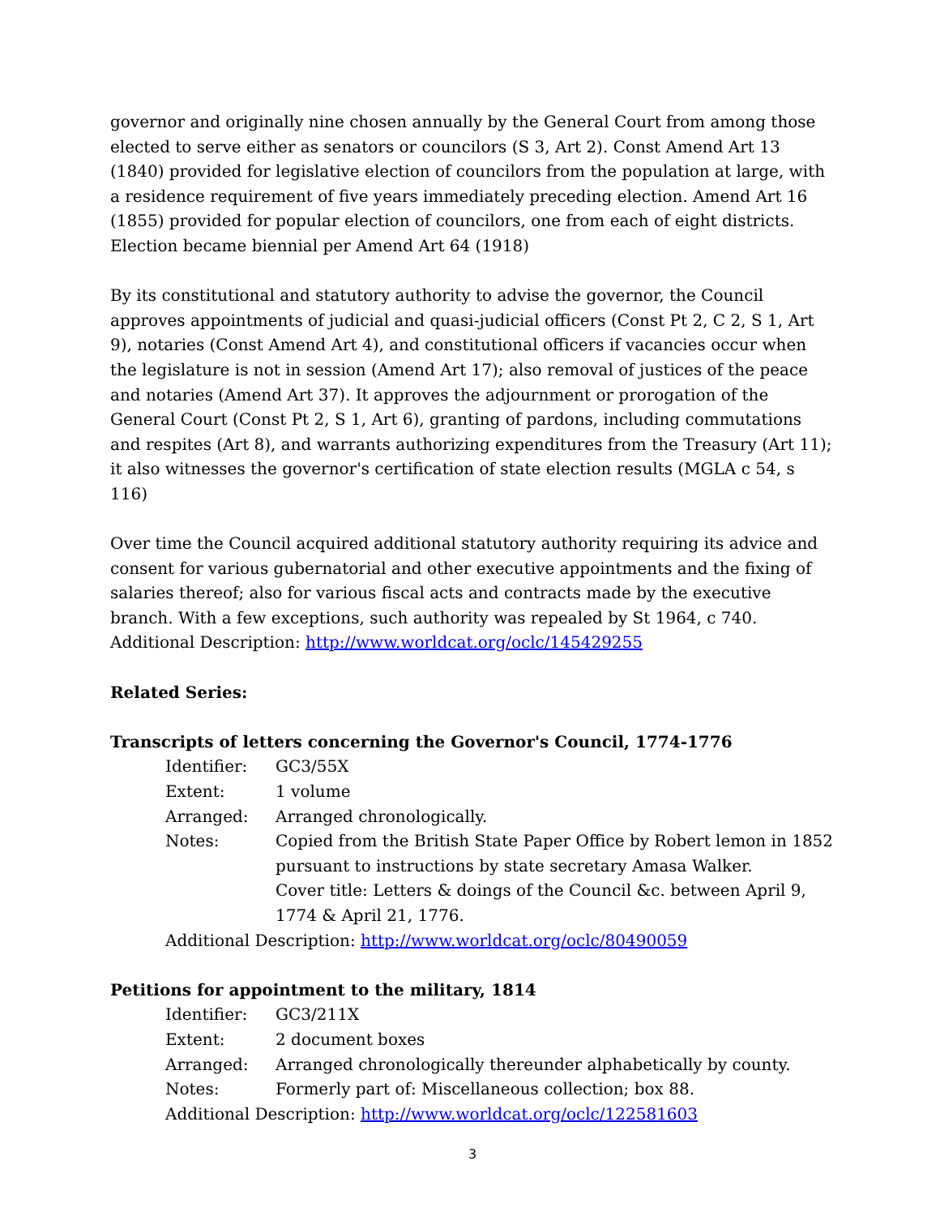governor and originally nine chosen annually by the General Court from among those elected to serve either as senators or councilors (S 3, Art 2). Const Amend Art 13 (1840) provided for legislative election of councilors from the population at large, with a residence requirement of five years immediately preceding election. Amend Art 16 (1855) provided for popular election of councilors, one from each of eight districts. Election became biennial per Amend Art 64 (1918)
By its constitutional and statutory authority to advise the governor, the Council approves appointments of judicial and quasi-judicial officers (Const Pt 2, C 2, S 1, Art 9), notaries (Const Amend Art 4), and constitutional officers if vacancies occur when the legislature is not in session (Amend Art 17); also removal of justices of the peace and notaries (Amend Art 37). It approves the adjournment or prorogation of the General Court (Const Pt 2, S 1, Art 6), granting of pardons, including commutations and respites (Art 8), and warrants authorizing expenditures from the Treasury (Art 11); it also witnesses the governor's certification of state election results (MGLA c 54, s 116)
Over time the Council acquired additional statutory authority requiring its advice and consent for various gubernatorial and other executive appointments and the fixing of salaries thereof; also for various fiscal acts and contracts made by the executive branch. With a few exceptions, such authority was repealed by St 1964, c 740.
Additional Description: http://www.worldcat.org/oclc/145429255
Related Series:
Transcripts of letters concerning the Governor's Council, 1774-1776
| Identifier: | GC3/55X |
| Extent: | 1 volume |
| Arranged: | Arranged chronologically. |
| Notes: | Copied from the British State Paper Office by Robert lemon in 1852 pursuant to instructions by state secretary Amasa Walker. Cover title: Letters & doings of the Council &c. between April 9, 1774 & April 21, 1776. |
Additional Description: http://www.worldcat.org/oclc/80490059
Petitions for appointment to the military, 1814
| Identifier: | GC3/211X |
| Extent: | 2 document boxes |
| Arranged: | Arranged chronologically thereunder alphabetically by county. |
| Notes: | Formerly part of: Miscellaneous collection; box 88. |
Additional Description: http://www.worldcat.org/oclc/122581603
3